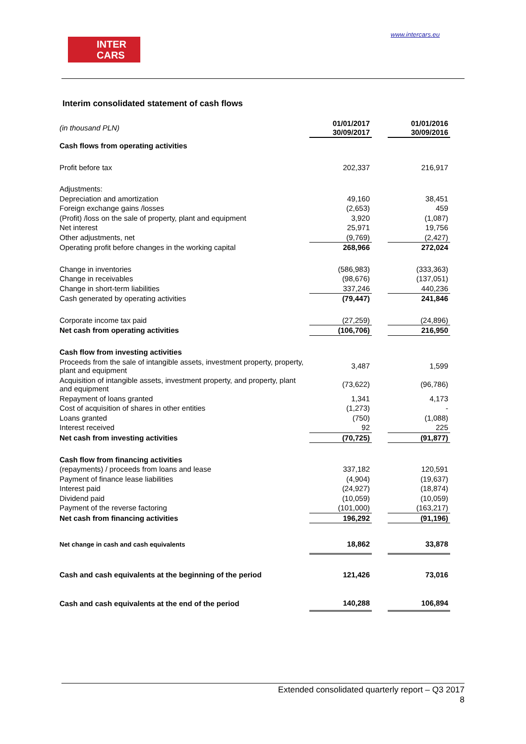www.intercars.eu
INTER
CARS
Interim consolidated statement of cash flows
| (in thousand PLN) | 01/01/2017 30/09/2017 | | 01/01/2016 30/09/2016 |
| Cash flows from operating activities | | | |
| Profit before tax | 202,337 | | 216,917 |
| Adjustments: | | | |
| Depreciation and amortization | 49,160 | | 38,451 |
| Foreign exchange gains /losses | (2,653) | | 459 |
| (Profit) /loss on the sale of property, plant and equipment | 3,920 | | (1,087) |
| Net interest | 25,971 | | 19,756 |
| Other adjustments, net | (9,769) | | (2,427) |
| Operating profit before changes in the working capital | 268,966 | | 272,024 |
| Change in inventories | (586,983) | | (333,363) |
| Change in receivables | (98,676) | | (137,051) |
| Change in short-term liabilities | 337,246 | | 440,236 |
| Cash generated by operating activities | (79,447) | | 241,846 |
| Corporate income tax paid | (27,259) | | (24,896) |
| Net cash from operating activities | (106,706) | | 216,950 |
| Cash flow from investing activities | | | |
| Proceeds from the sale of intangible assets, investment property, property, plant and equipment | 3,487 | | 1,599 |
| Acquisition of intangible assets, investment property, and property, plant and equipment | (73,622) | | (96,786) |
| Repayment of loans granted | 1,341 | | 4,173 |
| Cost of acquisition of shares in other entities | (1,273) | | - |
| Loans granted | (750) | | (1,088) |
| Interest received | 92 | | 225 |
| Net cash from investing activities | (70,725) | | (91,877) |
| Cash flow from financing activities | | | |
| (repayments) / proceeds from loans and lease | 337,182 | | 120,591 |
| Payment of finance lease liabilities | (4,904) | | (19,637) |
| Interest paid | (24,927) | | (18,874) |
| Dividend paid | (10,059) | | (10,059) |
| Payment of the reverse factoring | (101,000) | | (163,217) |
| Net cash from financing activities | 196,292 | | (91,196) |
| Net change in cash and cash equivalents | 18,862 | | 33,878 |
| Cash and cash equivalents at the beginning of the period | 121,426 | | 73,016 |
| Cash and cash equivalents at the end of the period | 140,288 | | 106,894 |
Extended consolidated quarterly report – Q3 2017
8